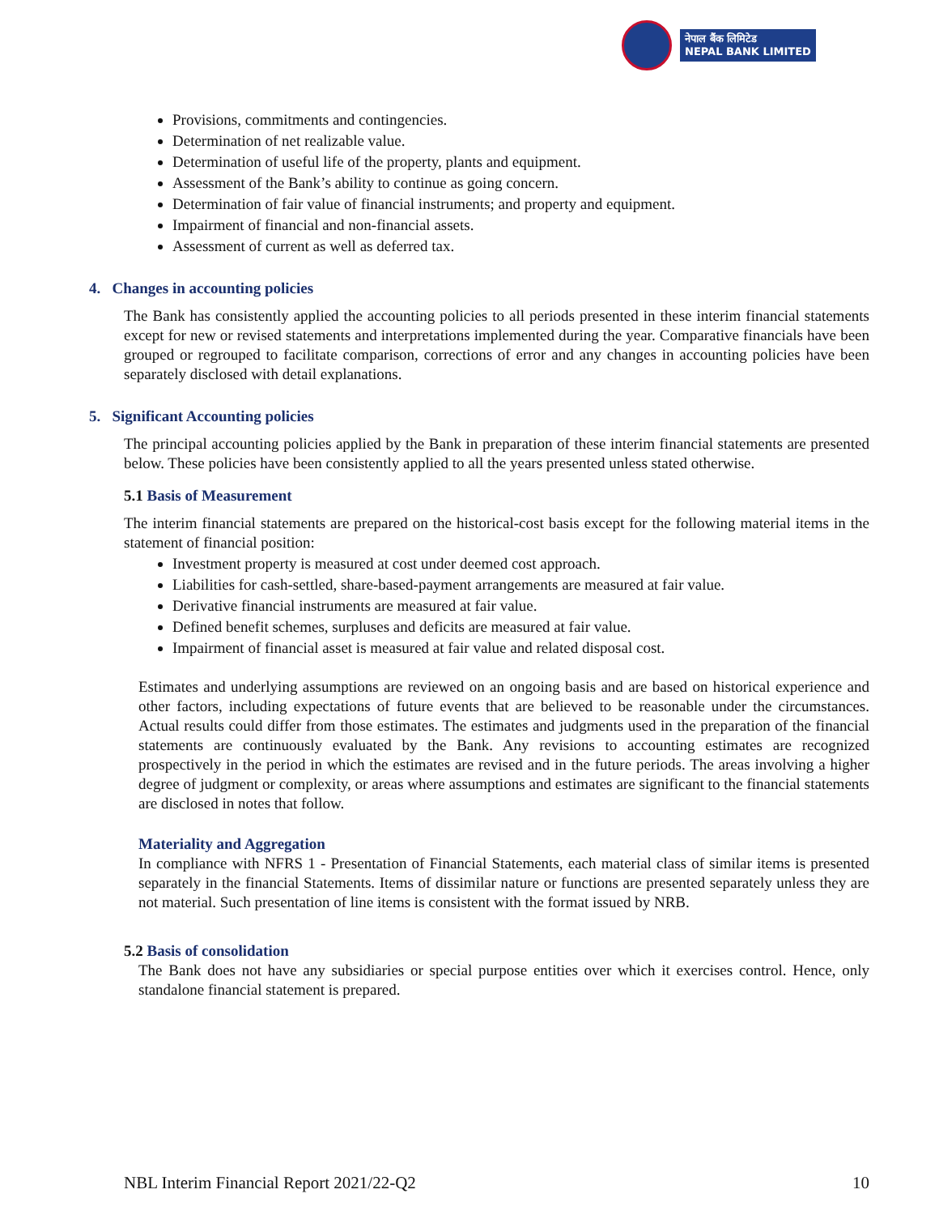नेपाल बैंक लिमिटेड
NEPAL BANK LIMITED
Provisions, commitments and contingencies.
Determination of net realizable value.
Determination of useful life of the property, plants and equipment.
Assessment of the Bank’s ability to continue as going concern.
Determination of fair value of financial instruments; and property and equipment.
Impairment of financial and non-financial assets.
Assessment of current as well as deferred tax.
4. Changes in accounting policies
The Bank has consistently applied the accounting policies to all periods presented in these interim financial statements except for new or revised statements and interpretations implemented during the year. Comparative financials have been grouped or regrouped to facilitate comparison, corrections of error and any changes in accounting policies have been separately disclosed with detail explanations.
5. Significant Accounting policies
The principal accounting policies applied by the Bank in preparation of these interim financial statements are presented below. These policies have been consistently applied to all the years presented unless stated otherwise.
5.1 Basis of Measurement
The interim financial statements are prepared on the historical-cost basis except for the following material items in the statement of financial position:
Investment property is measured at cost under deemed cost approach.
Liabilities for cash-settled, share-based-payment arrangements are measured at fair value.
Derivative financial instruments are measured at fair value.
Defined benefit schemes, surpluses and deficits are measured at fair value.
Impairment of financial asset is measured at fair value and related disposal cost.
Estimates and underlying assumptions are reviewed on an ongoing basis and are based on historical experience and other factors, including expectations of future events that are believed to be reasonable under the circumstances. Actual results could differ from those estimates. The estimates and judgments used in the preparation of the financial statements are continuously evaluated by the Bank. Any revisions to accounting estimates are recognized prospectively in the period in which the estimates are revised and in the future periods. The areas involving a higher degree of judgment or complexity, or areas where assumptions and estimates are significant to the financial statements are disclosed in notes that follow.
Materiality and Aggregation
In compliance with NFRS 1 - Presentation of Financial Statements, each material class of similar items is presented separately in the financial Statements. Items of dissimilar nature or functions are presented separately unless they are not material. Such presentation of line items is consistent with the format issued by NRB.
5.2 Basis of consolidation
The Bank does not have any subsidiaries or special purpose entities over which it exercises control. Hence, only standalone financial statement is prepared.
NBL Interim Financial Report 2021/22-Q2 10